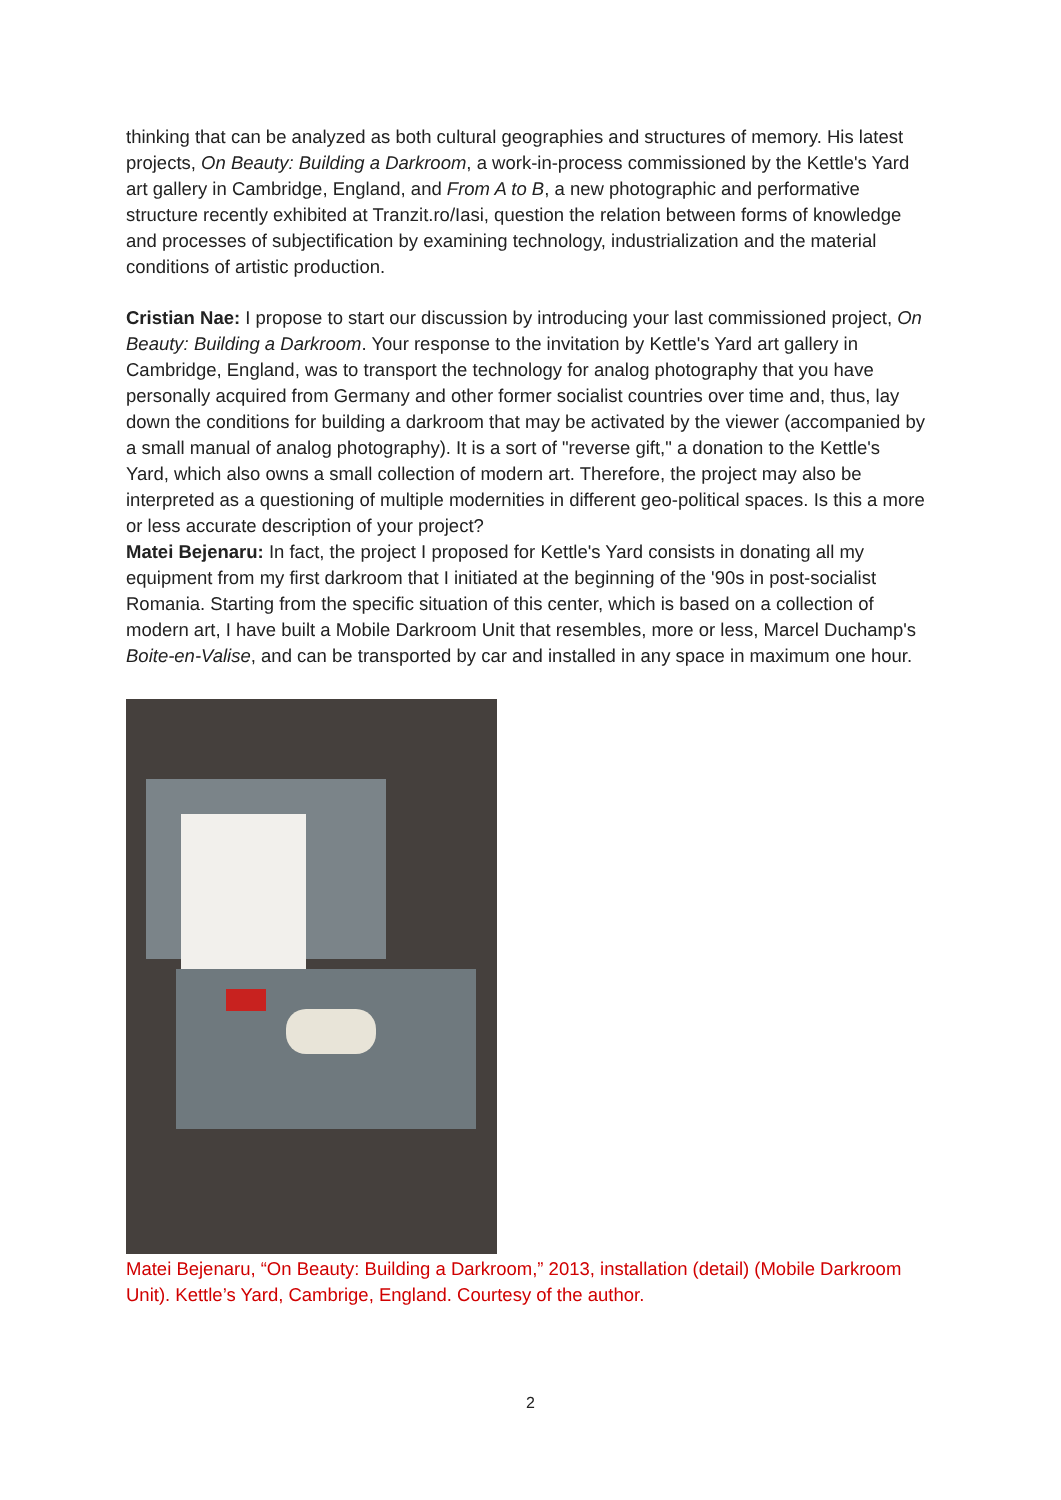thinking that can be analyzed as both cultural geographies and structures of memory. His latest projects, On Beauty: Building a Darkroom, a work-in-process commissioned by the Kettle's Yard art gallery in Cambridge, England, and From A to B, a new photographic and performative structure recently exhibited at Tranzit.ro/Iasi, question the relation between forms of knowledge and processes of subjectification by examining technology, industrialization and the material conditions of artistic production.
Cristian Nae: I propose to start our discussion by introducing your last commissioned project, On Beauty: Building a Darkroom. Your response to the invitation by Kettle's Yard art gallery in Cambridge, England, was to transport the technology for analog photography that you have personally acquired from Germany and other former socialist countries over time and, thus, lay down the conditions for building a darkroom that may be activated by the viewer (accompanied by a small manual of analog photography). It is a sort of "reverse gift," a donation to the Kettle's Yard, which also owns a small collection of modern art. Therefore, the project may also be interpreted as a questioning of multiple modernities in different geo-political spaces. Is this a more or less accurate description of your project?
Matei Bejenaru: In fact, the project I proposed for Kettle's Yard consists in donating all my equipment from my first darkroom that I initiated at the beginning of the '90s in post-socialist Romania. Starting from the specific situation of this center, which is based on a collection of modern art, I have built a Mobile Darkroom Unit that resembles, more or less, Marcel Duchamp's Boite-en-Valise, and can be transported by car and installed in any space in maximum one hour.
Matei Bejenaru, “On Beauty: Building a Darkroom,” 2013, installation (detail) (Mobile Darkroom Unit). Kettle’s Yard, Cambrige, England. Courtesy of the author.
2